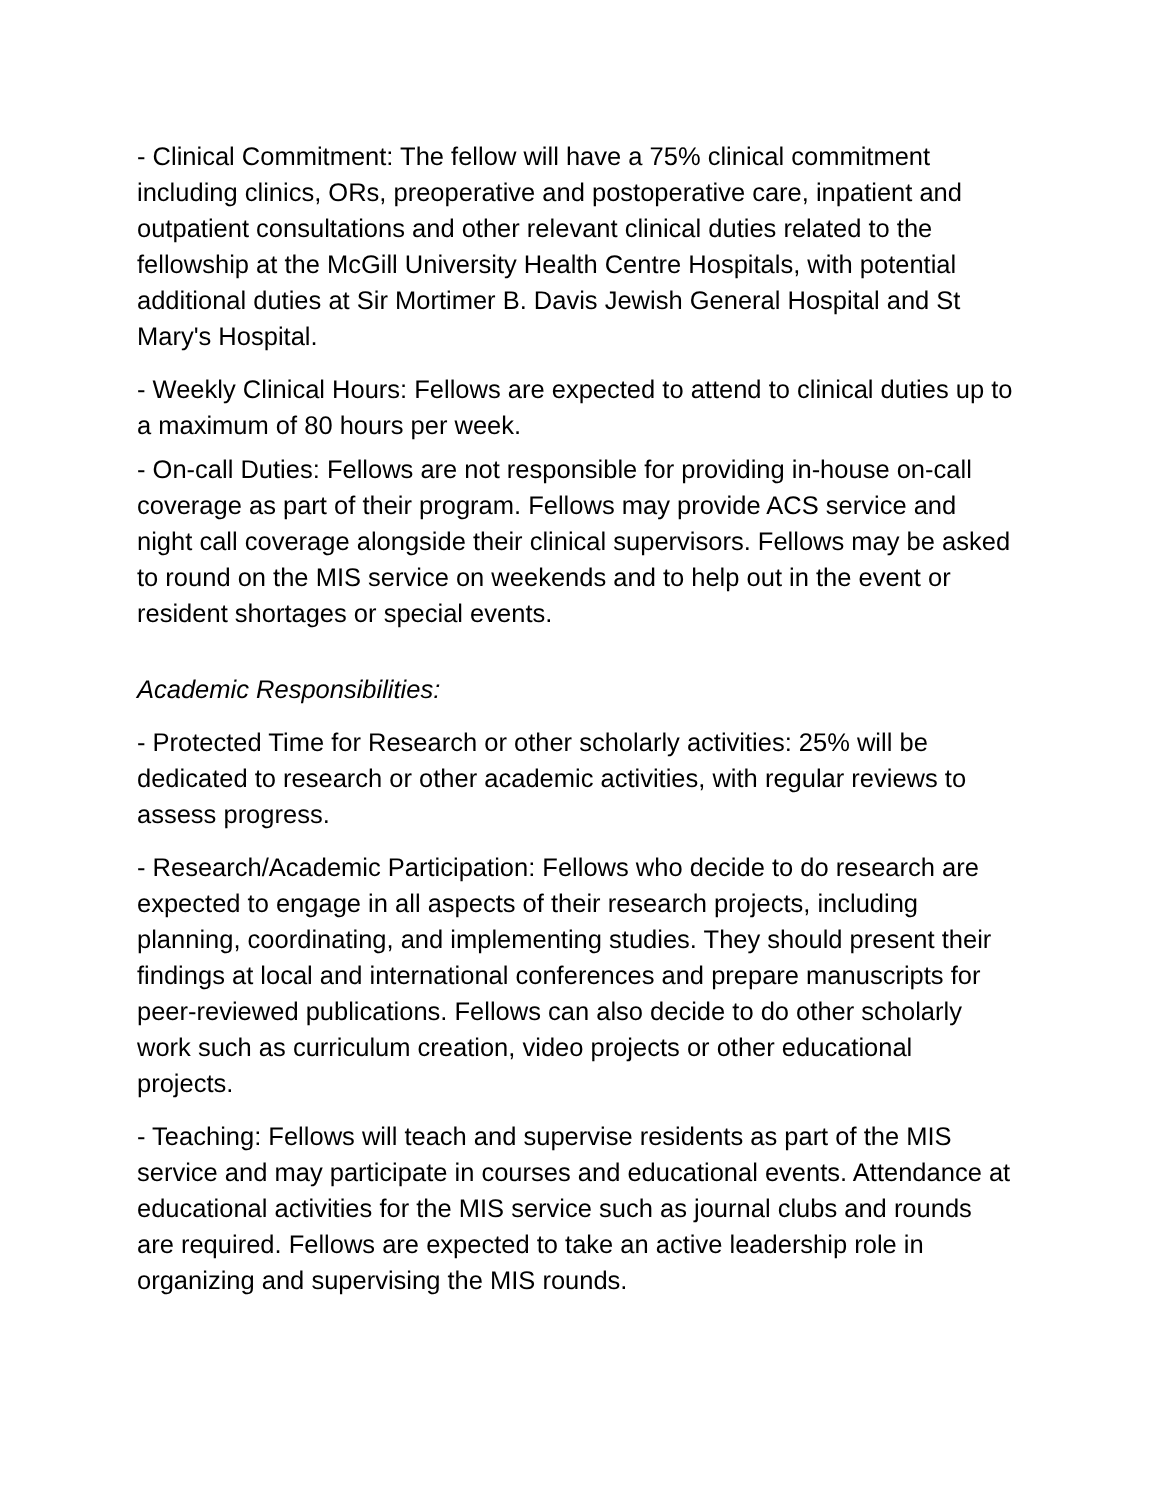- Clinical Commitment: The fellow will have a 75% clinical commitment including clinics, ORs, preoperative and postoperative care, inpatient and outpatient consultations and other relevant clinical duties related to the fellowship at the McGill University Health Centre Hospitals, with potential additional duties at Sir Mortimer B. Davis Jewish General Hospital and St Mary's Hospital.
- Weekly Clinical Hours: Fellows are expected to attend to clinical duties up to a maximum of 80 hours per week.
- On-call Duties: Fellows are not responsible for providing in-house on-call coverage as part of their program. Fellows may provide ACS service and night call coverage alongside their clinical supervisors. Fellows may be asked to round on the MIS service on weekends and to help out in the event or resident shortages or special events.
Academic Responsibilities:
- Protected Time for Research or other scholarly activities: 25% will be dedicated to research or other academic activities, with regular reviews to assess progress.
- Research/Academic Participation: Fellows who decide to do research are expected to engage in all aspects of their research projects, including planning, coordinating, and implementing studies. They should present their findings at local and international conferences and prepare manuscripts for peer-reviewed publications. Fellows can also decide to do other scholarly work such as curriculum creation, video projects or other educational projects.
- Teaching: Fellows will teach and supervise residents as part of the MIS service and may participate in courses and educational events. Attendance at educational activities for the MIS service such as journal clubs and rounds are required. Fellows are expected to take an active leadership role in organizing and supervising the MIS rounds.